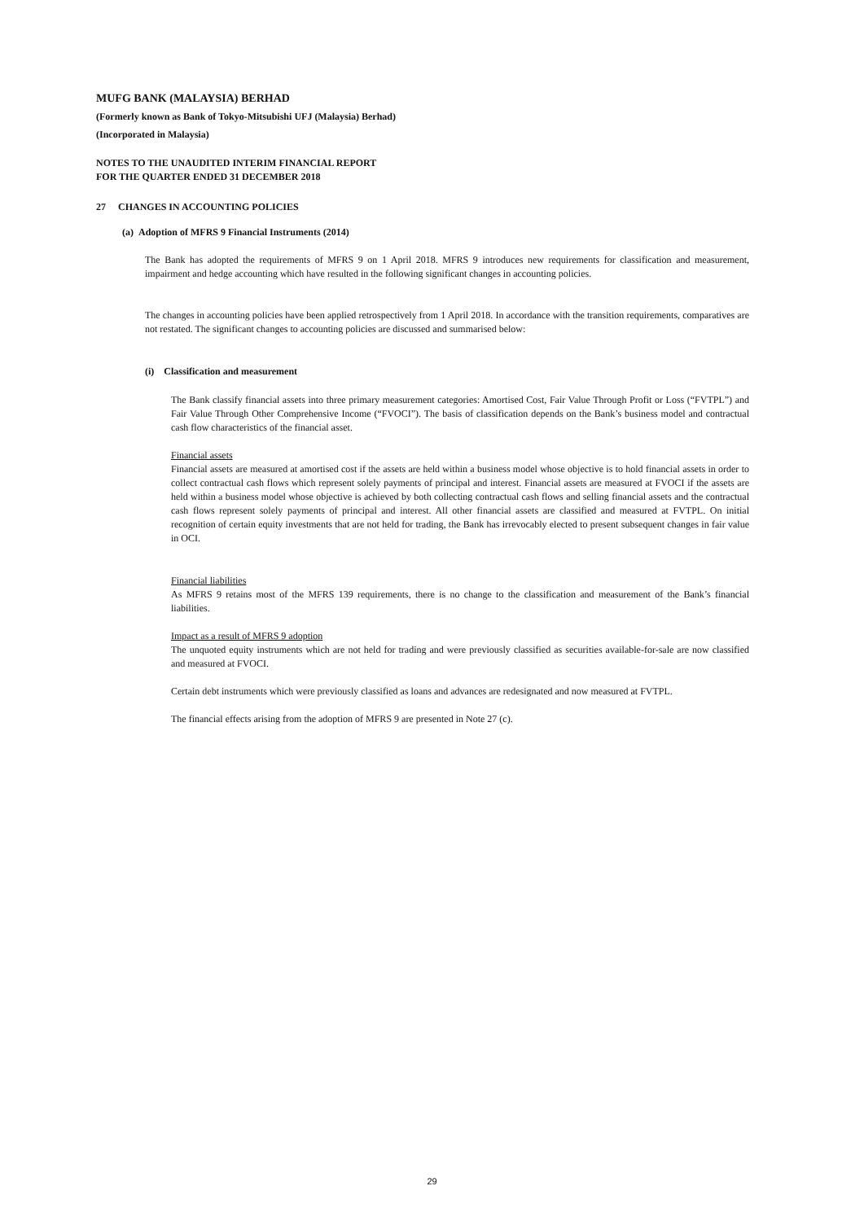MUFG BANK (MALAYSIA) BERHAD
(Formerly known as Bank of Tokyo-Mitsubishi UFJ (Malaysia) Berhad)
(Incorporated in Malaysia)
NOTES TO THE UNAUDITED INTERIM FINANCIAL REPORT
FOR THE QUARTER ENDED 31 DECEMBER 2018
27 CHANGES IN ACCOUNTING POLICIES
(a) Adoption of MFRS 9 Financial Instruments (2014)
The Bank has adopted the requirements of MFRS 9 on 1 April 2018. MFRS 9 introduces new requirements for classification and measurement, impairment and hedge accounting which have resulted in the following significant changes in accounting policies.
The changes in accounting policies have been applied retrospectively from 1 April 2018. In accordance with the transition requirements, comparatives are not restated. The significant changes to accounting policies are discussed and summarised below:
(i) Classification and measurement
The Bank classify financial assets into three primary measurement categories: Amortised Cost, Fair Value Through Profit or Loss (“FVTPL”) and Fair Value Through Other Comprehensive Income (“FVOCI”). The basis of classification depends on the Bank’s business model and contractual cash flow characteristics of the financial asset.
Financial assets
Financial assets are measured at amortised cost if the assets are held within a business model whose objective is to hold financial assets in order to collect contractual cash flows which represent solely payments of principal and interest. Financial assets are measured at FVOCI if the assets are held within a business model whose objective is achieved by both collecting contractual cash flows and selling financial assets and the contractual cash flows represent solely payments of principal and interest. All other financial assets are classified and measured at FVTPL. On initial recognition of certain equity investments that are not held for trading, the Bank has irrevocably elected to present subsequent changes in fair value in OCI.
Financial liabilities
As MFRS 9 retains most of the MFRS 139 requirements, there is no change to the classification and measurement of the Bank’s financial liabilities.
Impact as a result of MFRS 9 adoption
The unquoted equity instruments which are not held for trading and were previously classified as securities available-for-sale are now classified and measured at FVOCI.
Certain debt instruments which were previously classified as loans and advances are redesignated and now measured at FVTPL.
The financial effects arising from the adoption of MFRS 9 are presented in Note 27 (c).
29